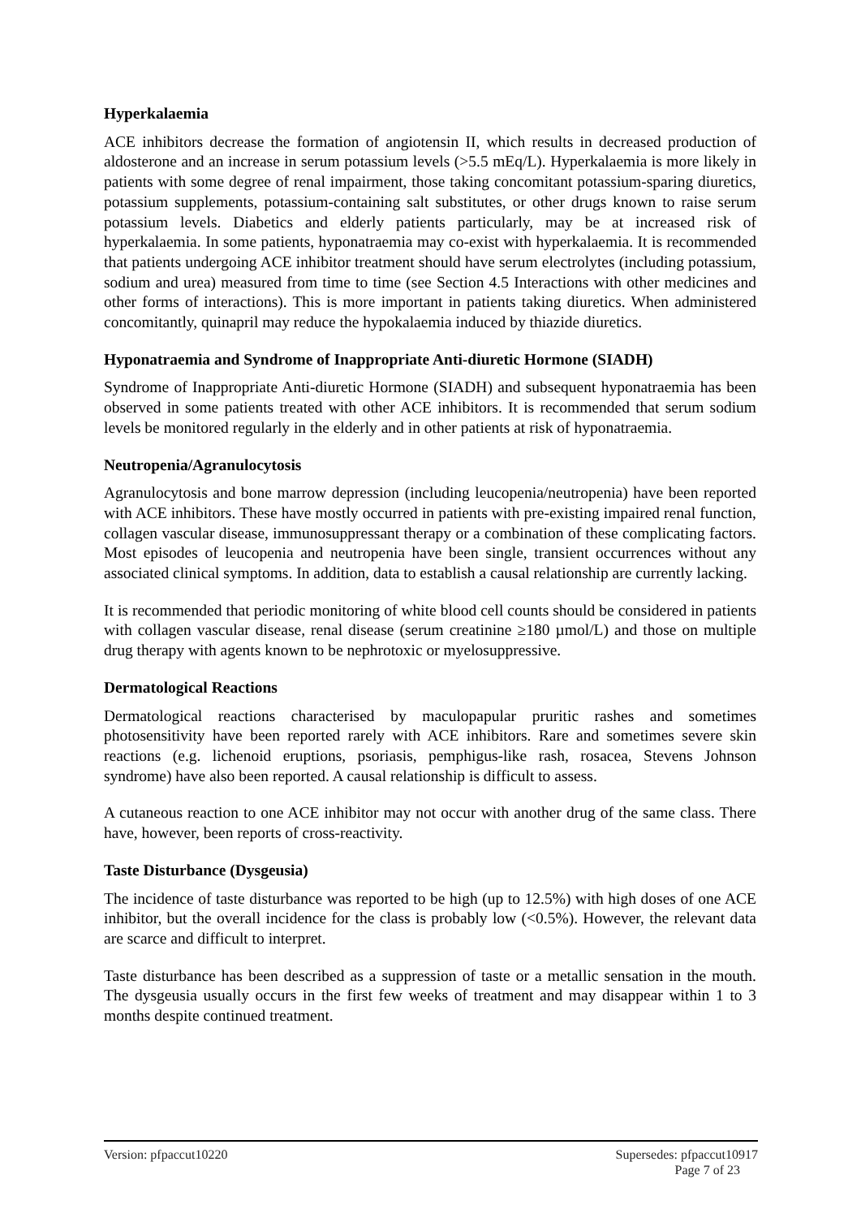Hyperkalaemia
ACE inhibitors decrease the formation of angiotensin II, which results in decreased production of aldosterone and an increase in serum potassium levels (>5.5 mEq/L). Hyperkalaemia is more likely in patients with some degree of renal impairment, those taking concomitant potassium-sparing diuretics, potassium supplements, potassium-containing salt substitutes, or other drugs known to raise serum potassium levels. Diabetics and elderly patients particularly, may be at increased risk of hyperkalaemia. In some patients, hyponatraemia may co-exist with hyperkalaemia. It is recommended that patients undergoing ACE inhibitor treatment should have serum electrolytes (including potassium, sodium and urea) measured from time to time (see Section 4.5 Interactions with other medicines and other forms of interactions). This is more important in patients taking diuretics. When administered concomitantly, quinapril may reduce the hypokalaemia induced by thiazide diuretics.
Hyponatraemia and Syndrome of Inappropriate Anti-diuretic Hormone (SIADH)
Syndrome of Inappropriate Anti-diuretic Hormone (SIADH) and subsequent hyponatraemia has been observed in some patients treated with other ACE inhibitors. It is recommended that serum sodium levels be monitored regularly in the elderly and in other patients at risk of hyponatraemia.
Neutropenia/Agranulocytosis
Agranulocytosis and bone marrow depression (including leucopenia/neutropenia) have been reported with ACE inhibitors. These have mostly occurred in patients with pre-existing impaired renal function, collagen vascular disease, immunosuppressant therapy or a combination of these complicating factors. Most episodes of leucopenia and neutropenia have been single, transient occurrences without any associated clinical symptoms. In addition, data to establish a causal relationship are currently lacking.
It is recommended that periodic monitoring of white blood cell counts should be considered in patients with collagen vascular disease, renal disease (serum creatinine ≥180 µmol/L) and those on multiple drug therapy with agents known to be nephrotoxic or myelosuppressive.
Dermatological Reactions
Dermatological reactions characterised by maculopapular pruritic rashes and sometimes photosensitivity have been reported rarely with ACE inhibitors. Rare and sometimes severe skin reactions (e.g. lichenoid eruptions, psoriasis, pemphigus-like rash, rosacea, Stevens Johnson syndrome) have also been reported. A causal relationship is difficult to assess.
A cutaneous reaction to one ACE inhibitor may not occur with another drug of the same class. There have, however, been reports of cross-reactivity.
Taste Disturbance (Dysgeusia)
The incidence of taste disturbance was reported to be high (up to 12.5%) with high doses of one ACE inhibitor, but the overall incidence for the class is probably low (<0.5%). However, the relevant data are scarce and difficult to interpret.
Taste disturbance has been described as a suppression of taste or a metallic sensation in the mouth. The dysgeusia usually occurs in the first few weeks of treatment and may disappear within 1 to 3 months despite continued treatment.
Version: pfpaccut10220 Supersedes: pfpaccut10917
Page 7 of 23